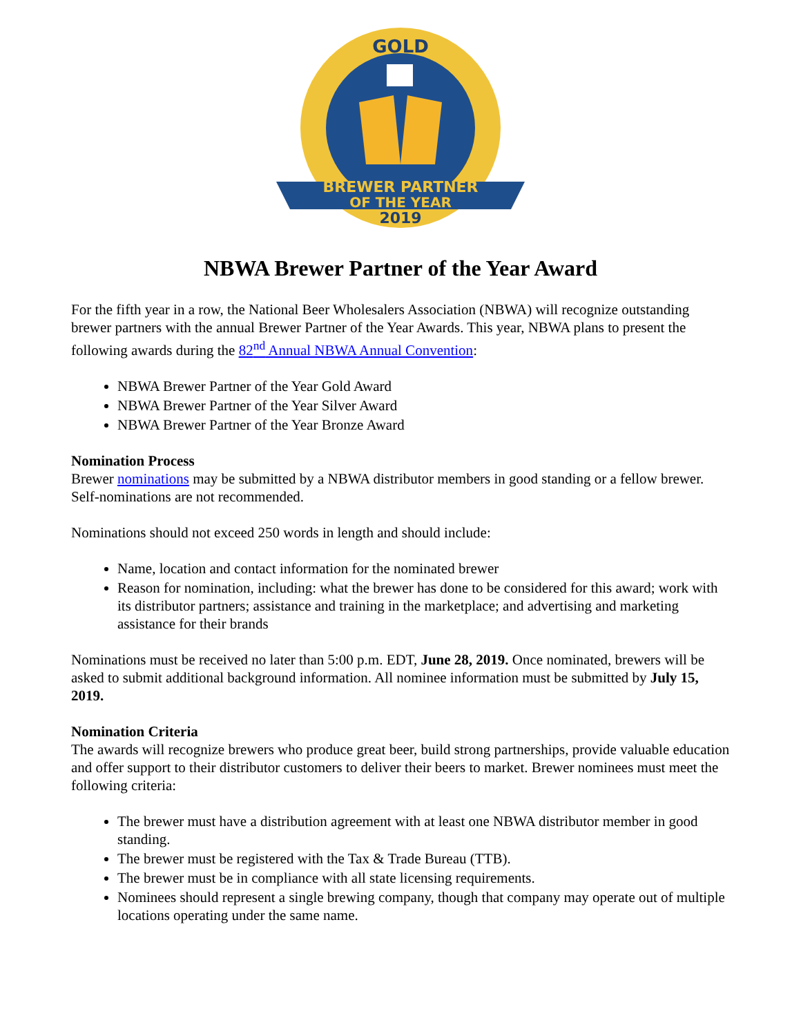GOLD
BREWER PARTNER
OF THE YEAR
2019
NBWA Brewer Partner of the Year Award
For the fifth year in a row, the National Beer Wholesalers Association (NBWA) will recognize outstanding brewer partners with the annual Brewer Partner of the Year Awards. This year, NBWA plans to present the following awards during the 82<sup>nd</sup> Annual NBWA Annual Convention:
NBWA Brewer Partner of the Year Gold Award
NBWA Brewer Partner of the Year Silver Award
NBWA Brewer Partner of the Year Bronze Award
Nomination Process
Brewer nominations may be submitted by a NBWA distributor members in good standing or a fellow brewer. Self-nominations are not recommended.
Nominations should not exceed 250 words in length and should include:
Name, location and contact information for the nominated brewer
Reason for nomination, including: what the brewer has done to be considered for this award; work with its distributor partners; assistance and training in the marketplace; and advertising and marketing assistance for their brands
Nominations must be received no later than 5:00 p.m. EDT, June 28, 2019. Once nominated, brewers will be asked to submit additional background information. All nominee information must be submitted by July 15, 2019.
Nomination Criteria
The awards will recognize brewers who produce great beer, build strong partnerships, provide valuable education and offer support to their distributor customers to deliver their beers to market. Brewer nominees must meet the following criteria:
The brewer must have a distribution agreement with at least one NBWA distributor member in good standing.
The brewer must be registered with the Tax & Trade Bureau (TTB).
The brewer must be in compliance with all state licensing requirements.
Nominees should represent a single brewing company, though that company may operate out of multiple locations operating under the same name.